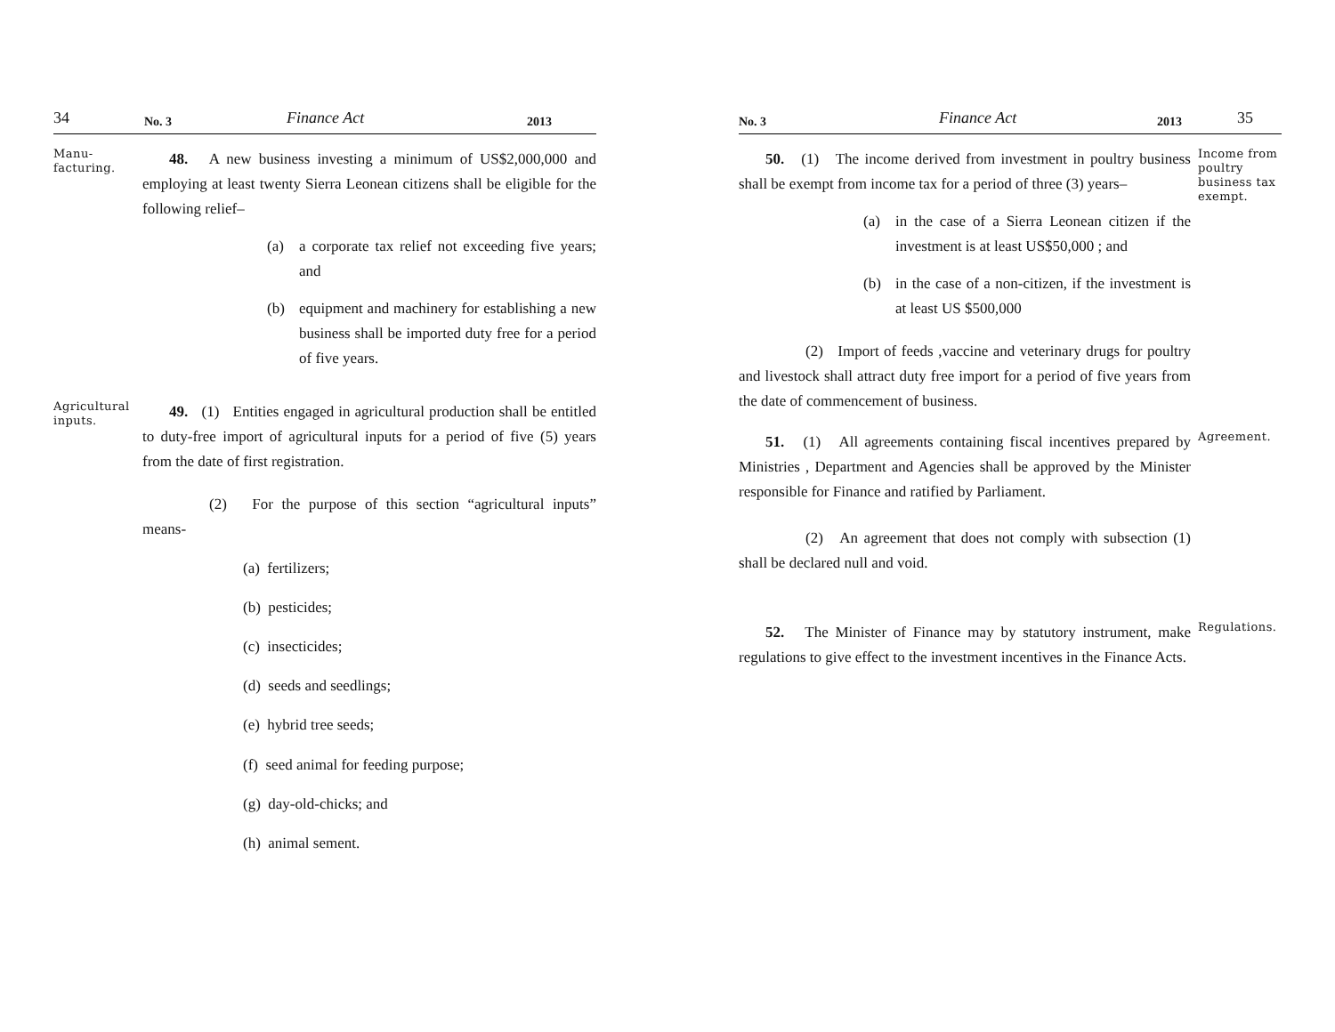34 No. 3 Finance Act 2013
Manu-
facturing.
48. A new business investing a minimum of US$2,000,000 and employing at least twenty Sierra Leonean citizens shall be eligible for the following relief–
(a) a corporate tax relief not exceeding five years; and
(b) equipment and machinery for establishing a new business shall be imported duty free for a period of five years.
Agricultural
inputs.
49. (1) Entities engaged in agricultural production shall be entitled to duty-free import of agricultural inputs for a period of five (5) years from the date of first registration.
(2) For the purpose of this section “agricultural inputs” means-
(a) fertilizers;
(b) pesticides;
(c) insecticides;
(d) seeds and seedlings;
(e) hybrid tree seeds;
(f) seed animal for feeding purpose;
(g) day-old-chicks; and
(h) animal sement.
No. 3 Finance Act 2013 35
50. (1) The income derived from investment in poultry business shall be exempt from income tax for a period of three (3) years–
(a) in the case of a Sierra Leonean citizen if the investment is at least US$50,000 ; and
(b) in the case of a non-citizen, if the investment is at least US $500,000
(2) Import of feeds ,vaccine and veterinary drugs for poultry and livestock shall attract duty free import for a period of five years from the date of commencement of business.
Income from poultry business tax exempt.
51. (1) All agreements containing fiscal incentives prepared by Ministries , Department and Agencies shall be approved by the Minister responsible for Finance and ratified by Parliament.
(2) An agreement that does not comply with subsection (1) shall be declared null and void.
Agreement.
52. The Minister of Finance may by statutory instrument, make regulations to give effect to the investment incentives in the Finance Acts.
Regulations.